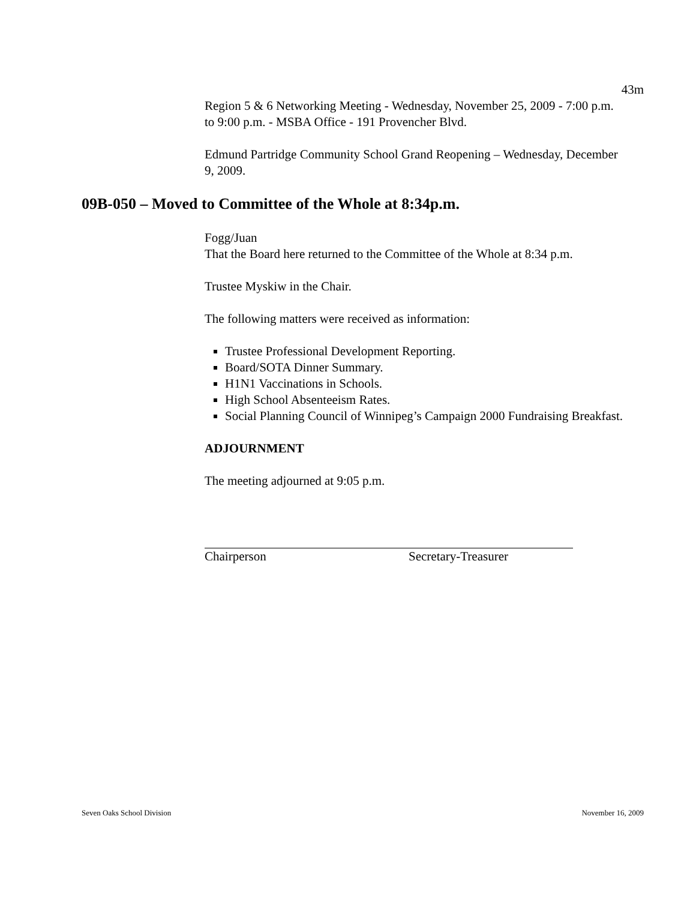43m
Region 5 & 6 Networking Meeting - Wednesday, November 25, 2009 - 7:00 p.m. to 9:00 p.m. - MSBA Office - 191 Provencher Blvd.
Edmund Partridge Community School Grand Reopening – Wednesday, December 9, 2009.
09B-050 – Moved to Committee of the Whole at 8:34p.m.
Fogg/Juan
That the Board here returned to the Committee of the Whole at 8:34 p.m.
Trustee Myskiw in the Chair.
The following matters were received as information:
Trustee Professional Development Reporting.
Board/SOTA Dinner Summary.
H1N1 Vaccinations in Schools.
High School Absenteeism Rates.
Social Planning Council of Winnipeg’s Campaign 2000 Fundraising Breakfast.
ADJOURNMENT
The meeting adjourned at 9:05 p.m.
Chairperson Secretary-Treasurer
Seven Oaks School Division November 16, 2009